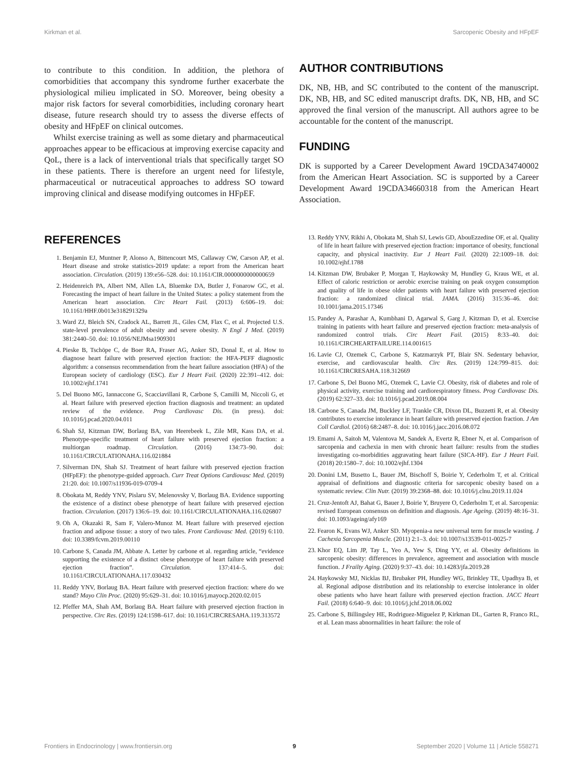Kirkman et al. Sarcopenic Obesity and HFpEF
to contribute to this condition. In addition, the plethora of comorbidities that accompany this syndrome further exacerbate the physiological milieu implicated in SO. Moreover, being obesity a major risk factors for several comorbidities, including coronary heart disease, future research should try to assess the diverse effects of obesity and HFpEF on clinical outcomes.
Whilst exercise training as well as some dietary and pharmaceutical approaches appear to be efficacious at improving exercise capacity and QoL, there is a lack of interventional trials that specifically target SO in these patients. There is therefore an urgent need for lifestyle, pharmaceutical or nutraceutical approaches to address SO toward improving clinical and disease modifying outcomes in HFpEF.
AUTHOR CONTRIBUTIONS
DK, NB, HB, and SC contributed to the content of the manuscript. DK, NB, HB, and SC edited manuscript drafts. DK, NB, HB, and SC approved the final version of the manuscript. All authors agree to be accountable for the content of the manuscript.
FUNDING
DK is supported by a Career Development Award 19CDA34740002 from the American Heart Association. SC is supported by a Career Development Award 19CDA34660318 from the American Heart Association.
REFERENCES
1. Benjamin EJ, Muntner P, Alonso A, Bittencourt MS, Callaway CW, Carson AP, et al. Heart disease and stroke statistics-2019 update: a report from the American heart association. Circulation. (2019) 139:e56–528. doi: 10.1161/CIR.0000000000000659
2. Heidenreich PA, Albert NM, Allen LA, Bluemke DA, Butler J, Fonarow GC, et al. Forecasting the impact of heart failure in the United States: a policy statement from the American heart association. Circ Heart Fail. (2013) 6:606–19. doi: 10.1161/HHF.0b013e318291329a
3. Ward ZJ, Bleich SN, Cradock AL, Barrett JL, Giles CM, Flax C, et al. Projected U.S. state-level prevalence of adult obesity and severe obesity. N Engl J Med. (2019) 381:2440–50. doi: 10.1056/NEJMsa1909301
4. Pieske B, Tschöpe C, de Boer RA, Fraser AG, Anker SD, Donal E, et al. How to diagnose heart failure with preserved ejection fraction: the HFA-PEFF diagnostic algorithm: a consensus recommendation from the heart failure association (HFA) of the European society of cardiology (ESC). Eur J Heart Fail. (2020) 22:391–412. doi: 10.1002/ejhf.1741
5. Del Buono MG, Iannaccone G, Scacciavillani R, Carbone S, Camilli M, Niccoli G, et al. Heart failure with preserved ejection fraction diagnosis and treatment: an updated review of the evidence. Prog Cardiovasc Dis. (in press). doi: 10.1016/j.pcad.2020.04.011
6. Shah SJ, Kitzman DW, Borlaug BA, van Heerebeek L, Zile MR, Kass DA, et al. Phenotype-specific treatment of heart failure with preserved ejection fraction: a multiorgan roadmap. Circulation. (2016) 134:73–90. doi: 10.1161/CIRCULATIONAHA.116.021884
7. Silverman DN, Shah SJ. Treatment of heart failure with preserved ejection fraction (HFpEF): the phenotype-guided approach. Curr Treat Options Cardiovasc Med. (2019) 21:20. doi: 10.1007/s11936-019-0709-4
8. Obokata M, Reddy YNV, Pislaru SV, Melenovsky V, Borlaug BA. Evidence supporting the existence of a distinct obese phenotype of heart failure with preserved ejection fraction. Circulation. (2017) 136:6–19. doi: 10.1161/CIRCULATIONAHA.116.026807
9. Oh A, Okazaki R, Sam F, Valero-Munoz M. Heart failure with preserved ejection fraction and adipose tissue: a story of two tales. Front Cardiovasc Med. (2019) 6:110. doi: 10.3389/fcvm.2019.00110
10. Carbone S, Canada JM, Abbate A. Letter by carbone et al. regarding article, “evidence supporting the existence of a distinct obese phenotype of heart failure with preserved ejection fraction”. Circulation. 137:414–5. doi: 10.1161/CIRCULATIONAHA.117.030432
11. Reddy YNV, Borlaug BA. Heart failure with preserved ejection fraction: where do we stand? Mayo Clin Proc. (2020) 95:629–31. doi: 10.1016/j.mayocp.2020.02.015
12. Pfeffer MA, Shah AM, Borlaug BA. Heart failure with preserved ejection fraction in perspective. Circ Res. (2019) 124:1598–617. doi: 10.1161/CIRCRESAHA.119.313572
13. Reddy YNV, Rikhi A, Obokata M, Shah SJ, Lewis GD, AbouEzzedine OF, et al. Quality of life in heart failure with preserved ejection fraction: importance of obesity, functional capacity, and physical inactivity. Eur J Heart Fail. (2020) 22:1009–18. doi: 10.1002/ejhf.1788
14. Kitzman DW, Brubaker P, Morgan T, Haykowsky M, Hundley G, Kraus WE, et al. Effect of caloric restriction or aerobic exercise training on peak oxygen consumption and quality of life in obese older patients with heart failure with preserved ejection fraction: a randomized clinical trial. JAMA. (2016) 315:36–46. doi: 10.1001/jama.2015.17346
15. Pandey A, Parashar A, Kumbhani D, Agarwal S, Garg J, Kitzman D, et al. Exercise training in patients with heart failure and preserved ejection fraction: meta-analysis of randomized control trials. Circ Heart Fail. (2015) 8:33–40. doi: 10.1161/CIRCHEARTFAILURE.114.001615
16. Lavie CJ, Ozemek C, Carbone S, Katzmarzyk PT, Blair SN. Sedentary behavior, exercise, and cardiovascular health. Circ Res. (2019) 124:799–815. doi: 10.1161/CIRCRESAHA.118.312669
17. Carbone S, Del Buono MG, Ozemek C, Lavie CJ. Obesity, risk of diabetes and role of physical activity, exercise training and cardiorespiratory fitness. Prog Cardiovasc Dis. (2019) 62:327–33. doi: 10.1016/j.pcad.2019.08.004
18. Carbone S, Canada JM, Buckley LF, Trankle CR, Dixon DL, Buzzetti R, et al. Obesity contributes to exercise intolerance in heart failure with preserved ejection fraction. J Am Coll Cardiol. (2016) 68:2487–8. doi: 10.1016/j.jacc.2016.08.072
19. Emami A, Saitoh M, Valentova M, Sandek A, Evertz R, Ebner N, et al. Comparison of sarcopenia and cachexia in men with chronic heart failure: results from the studies investigating co-morbidities aggravating heart failure (SICA-HF). Eur J Heart Fail. (2018) 20:1580–7. doi: 10.1002/ejhf.1304
20. Donini LM, Busetto L, Bauer JM, Bischoff S, Boirie Y, Cederholm T, et al. Critical appraisal of definitions and diagnostic criteria for sarcopenic obesity based on a systematic review. Clin Nutr. (2019) 39:2368–88. doi: 10.1016/j.clnu.2019.11.024
21. Cruz-Jentoft AJ, Bahat G, Bauer J, Boirie Y, Bruyere O, Cederholm T, et al. Sarcopenia: revised European consensus on definition and diagnosis. Age Ageing. (2019) 48:16–31. doi: 10.1093/ageing/afy169
22. Fearon K, Evans WJ, Anker SD. Myopenia-a new universal term for muscle wasting. J Cachexia Sarcopenia Muscle. (2011) 2:1–3. doi: 10.1007/s13539-011-0025-7
23. Khor EQ, Lim JP, Tay L, Yeo A, Yew S, Ding YY, et al. Obesity definitions in sarcopenic obesity: differences in prevalence, agreement and association with muscle function. J Frailty Aging. (2020) 9:37–43. doi: 10.14283/jfa.2019.28
24. Haykowsky MJ, Nicklas BJ, Brubaker PH, Hundley WG, Brinkley TE, Upadhya B, et al. Regional adipose distribution and its relationship to exercise intolerance in older obese patients who have heart failure with preserved ejection fraction. JACC Heart Fail. (2018) 6:640–9. doi: 10.1016/j.jchf.2018.06.002
25. Carbone S, Billingsley HE, Rodriguez-Miguelez P, Kirkman DL, Garten R, Franco RL, et al. Lean mass abnormalities in heart failure: the role of
Frontiers in Endocrinology | www.frontiersin.org 9 September 2020 | Volume 11 | Article 558271